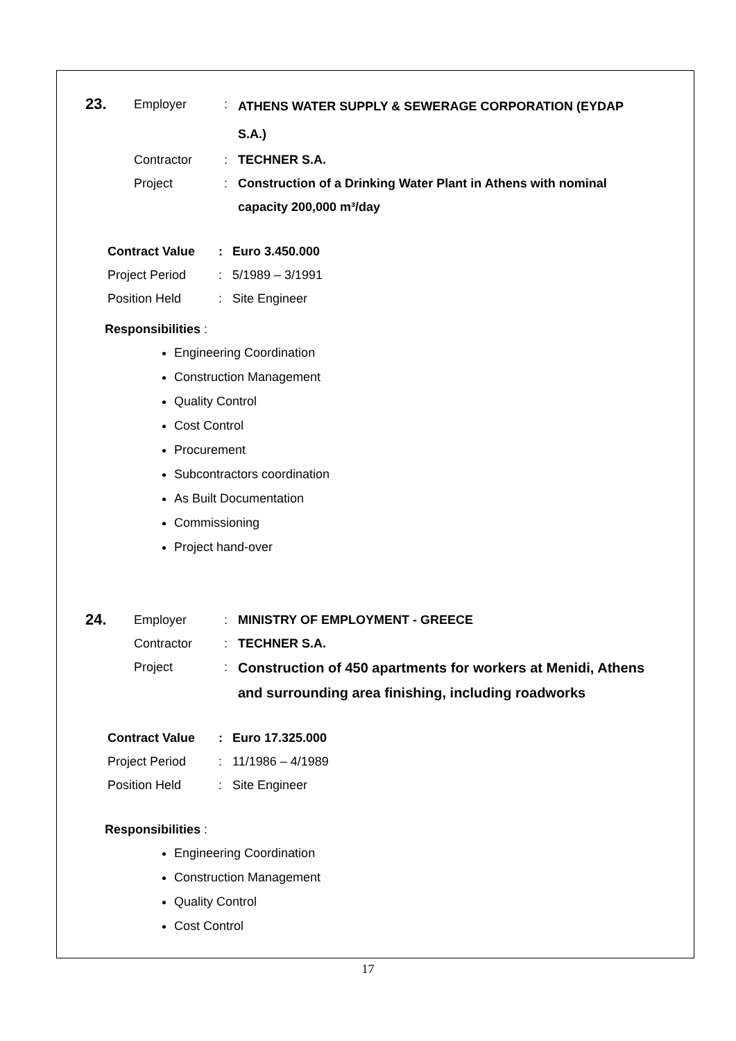23.
Employer :
ATHENS WATER SUPPLY & SEWERAGE CORPORATION (EYDAP S.A.)
Contractor : TECHNER S.A.
Project : Construction of a Drinking Water Plant in Athens with nominal capacity 200,000 m³/day
Contract Value : Euro 3.450.000
Project Period : 5/1989 – 3/1991
Position Held : Site Engineer
Responsibilities :
Engineering Coordination
Construction Management
Quality Control
Cost Control
Procurement
Subcontractors coordination
As Built Documentation
Commissioning
Project hand-over
24.
Employer : MINISTRY OF EMPLOYMENT - GREECE
Contractor : TECHNER S.A.
Project :
Construction of 450 apartments for workers at Menidi, Athens and surrounding area finishing, including roadworks
Contract Value : Euro 17.325.000
Project Period : 11/1986 – 4/1989
Position Held : Site Engineer
Responsibilities :
Engineering Coordination
Construction Management
Quality Control
Cost Control
17